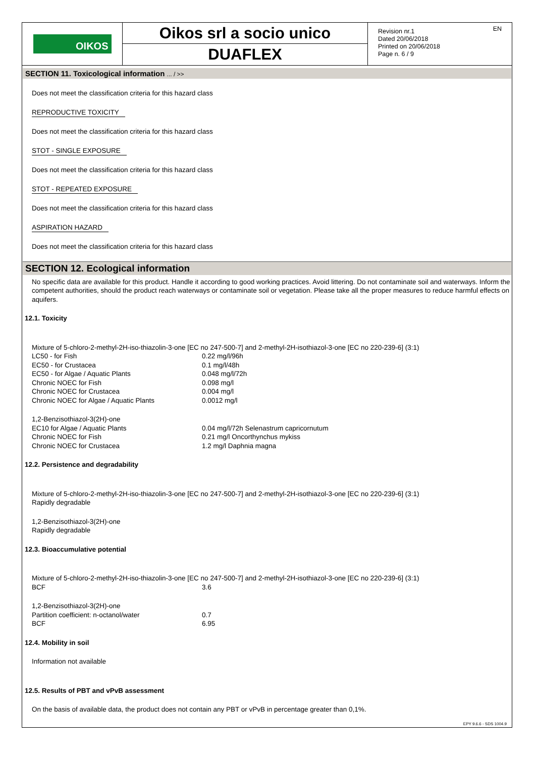OIKOS
Oikos srl a socio unico
DUAFLEX
Revision nr.1
Dated 20/06/2018
Printed on 20/06/2018
Page n. 6 / 9
EN
SECTION 11. Toxicological information ... / >>
Does not meet the classification criteria for this hazard class
REPRODUCTIVE TOXICITY
Does not meet the classification criteria for this hazard class
STOT - SINGLE EXPOSURE
Does not meet the classification criteria for this hazard class
STOT - REPEATED EXPOSURE
Does not meet the classification criteria for this hazard class
ASPIRATION HAZARD
Does not meet the classification criteria for this hazard class
SECTION 12. Ecological information
No specific data are available for this product. Handle it according to good working practices. Avoid littering. Do not contaminate soil and waterways. Inform the competent authorities, should the product reach waterways or contaminate soil or vegetation. Please take all the proper measures to reduce harmful effects on aquifers.
12.1. Toxicity
Mixture of 5-chloro-2-methyl-2H-iso-thiazolin-3-one [EC no 247-500-7] and 2-methyl-2H-isothiazol-3-one [EC no 220-239-6] (3:1)
| LC50 - for Fish | 0.22 mg/l/96h |
| EC50 - for Crustacea | 0.1 mg/l/48h |
| EC50 - for Algae / Aquatic Plants | 0.048 mg/l/72h |
| Chronic NOEC for Fish | 0.098 mg/l |
| Chronic NOEC for Crustacea | 0.004 mg/l |
| Chronic NOEC for Algae / Aquatic Plants | 0.0012 mg/l |
1,2-Benzisothiazol-3(2H)-one
| EC10 for Algae / Aquatic Plants | 0.04 mg/l/72h Selenastrum capricornutum |
| Chronic NOEC for Fish | 0.21 mg/l Oncorthynchus mykiss |
| Chronic NOEC for Crustacea | 1.2 mg/l Daphnia magna |
12.2. Persistence and degradability
Mixture of 5-chloro-2-methyl-2H-iso-thiazolin-3-one [EC no 247-500-7] and 2-methyl-2H-isothiazol-3-one [EC no 220-239-6] (3:1)
Rapidly degradable
1,2-Benzisothiazol-3(2H)-one
Rapidly degradable
12.3. Bioaccumulative potential
Mixture of 5-chloro-2-methyl-2H-iso-thiazolin-3-one [EC no 247-500-7] and 2-methyl-2H-isothiazol-3-one [EC no 220-239-6] (3:1)
| BCF | 3.6 |
1,2-Benzisothiazol-3(2H)-one
| Partition coefficient: n-octanol/water | 0.7 |
| BCF | 6.95 |
12.4. Mobility in soil
Information not available
12.5. Results of PBT and vPvB assessment
On the basis of available data, the product does not contain any PBT or vPvB in percentage greater than 0,1%.
EPY 9.6.6 - SDS 1004.9